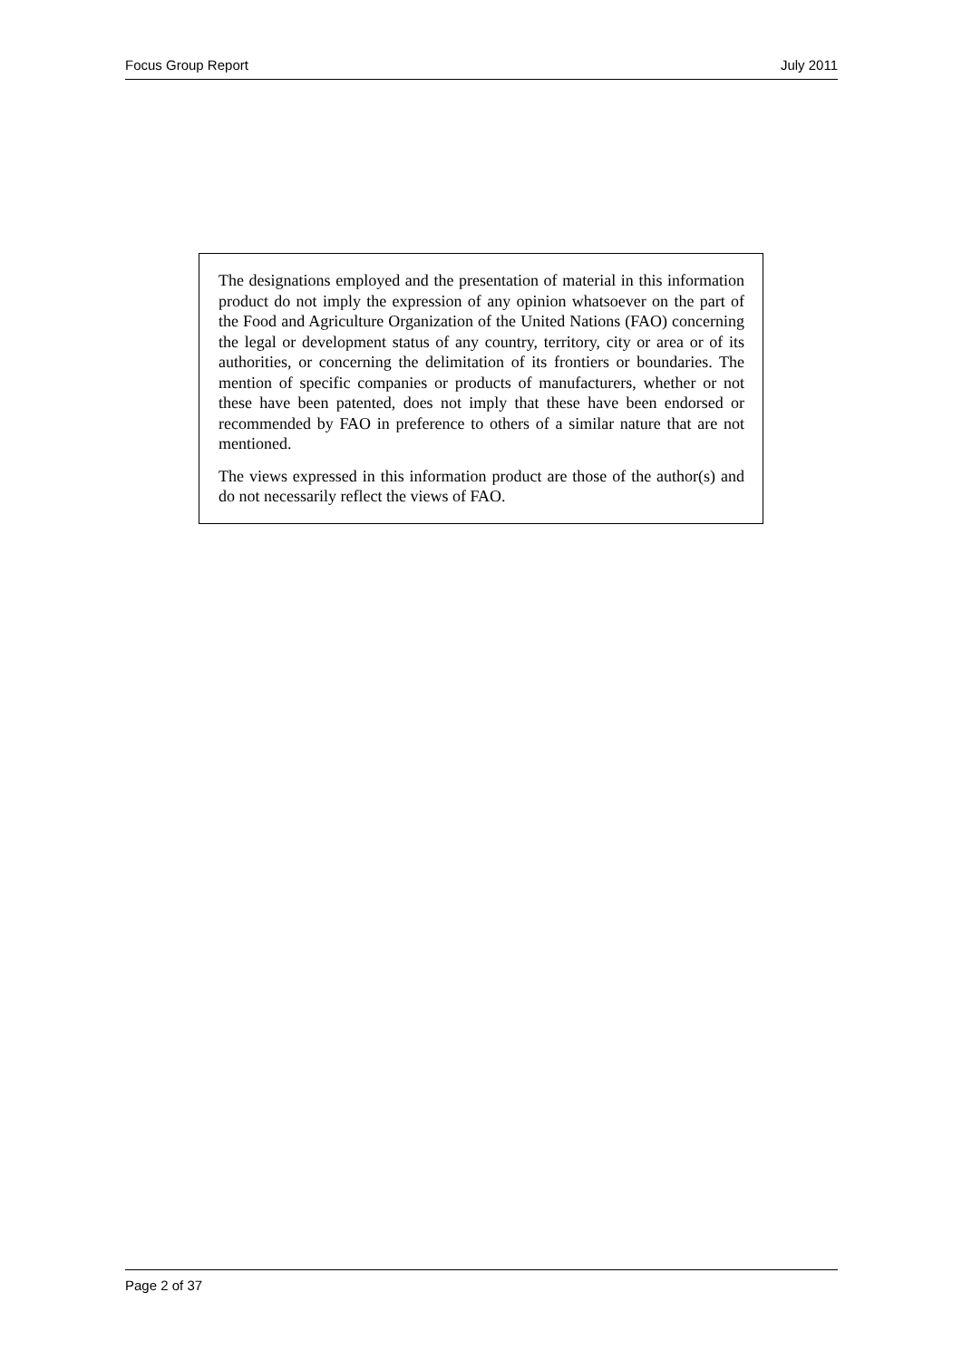Focus Group Report July 2011
The designations employed and the presentation of material in this information product do not imply the expression of any opinion whatsoever on the part of the Food and Agriculture Organization of the United Nations (FAO) concerning the legal or development status of any country, territory, city or area or of its authorities, or concerning the delimitation of its frontiers or boundaries. The mention of specific companies or products of manufacturers, whether or not these have been patented, does not imply that these have been endorsed or recommended by FAO in preference to others of a similar nature that are not mentioned.
The views expressed in this information product are those of the author(s) and do not necessarily reflect the views of FAO.
Page 2 of 37